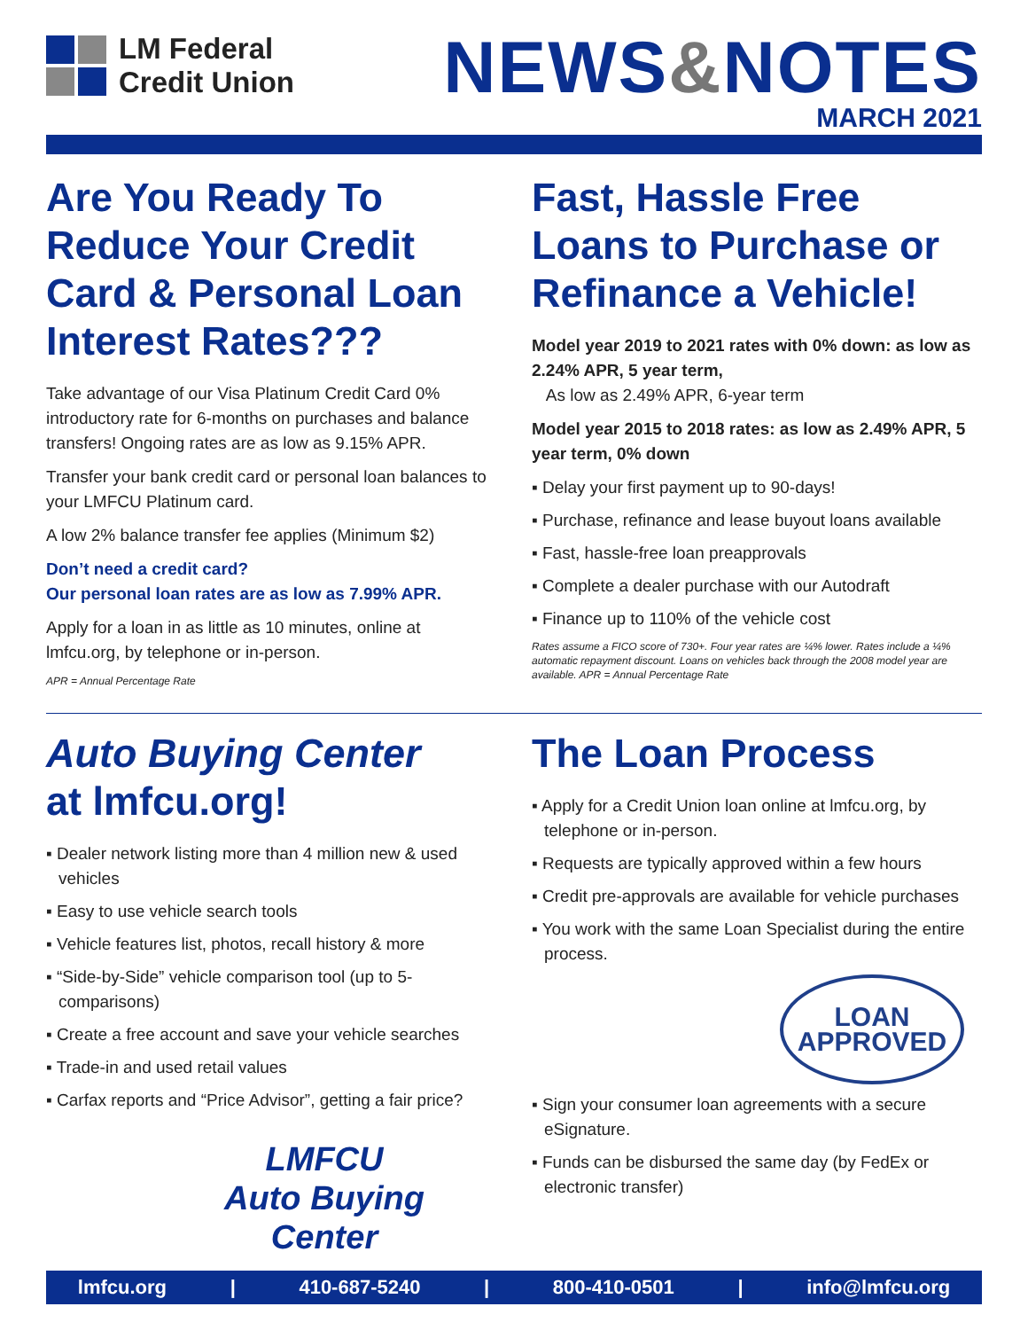LM Federal
Credit Union
NEWS&NOTES
MARCH 2021
Are You Ready To Reduce Your Credit Card & Personal Loan Interest Rates???
Take advantage of our Visa Platinum Credit Card 0% introductory rate for 6-months on purchases and balance transfers! Ongoing rates are as low as 9.15% APR.
Transfer your bank credit card or personal loan balances to your LMFCU Platinum card.
A low 2% balance transfer fee applies (Minimum $2)
Don’t need a credit card?
Our personal loan rates are as low as 7.99% APR.
Apply for a loan in as little as 10 minutes, online at lmfcu.org, by telephone or in-person.
APR = Annual Percentage Rate
Fast, Hassle Free Loans to Purchase or Refinance a Vehicle!
Model year 2019 to 2021 rates with 0% down: as low as 2.24% APR, 5 year term,
As low as 2.49% APR, 6-year term
Model year 2015 to 2018 rates: as low as 2.49% APR, 5 year term, 0% down
▪ Delay your first payment up to 90-days!
▪ Purchase, refinance and lease buyout loans available
▪ Fast, hassle-free loan preapprovals
▪ Complete a dealer purchase with our Autodraft
▪ Finance up to 110% of the vehicle cost
Rates assume a FICO score of 730+. Four year rates are ¼% lower. Rates include a ¼% automatic repayment discount. Loans on vehicles back through the 2008 model year are available. APR = Annual Percentage Rate
Auto Buying Center
at lmfcu.org!
▪ Dealer network listing more than 4 million new & used vehicles
▪ Easy to use vehicle search tools
▪ Vehicle features list, photos, recall history & more
▪ “Side-by-Side” vehicle comparison tool (up to 5-comparisons)
▪ Create a free account and save your vehicle searches
▪ Trade-in and used retail values
▪ Carfax reports and “Price Advisor”, getting a fair price?
LMFCU
Auto Buying
Center
The Loan Process
▪ Apply for a Credit Union loan online at lmfcu.org, by telephone or in-person.
▪ Requests are typically approved within a few hours
▪ Credit pre-approvals are available for vehicle purchases
▪ You work with the same Loan Specialist during the entire process.
LOAN APPROVED
▪ Sign your consumer loan agreements with a secure eSignature.
▪ Funds can be disbursed the same day (by FedEx or electronic transfer)
lmfcu.org | 410-687-5240 | 800-410-0501 | info@lmfcu.org